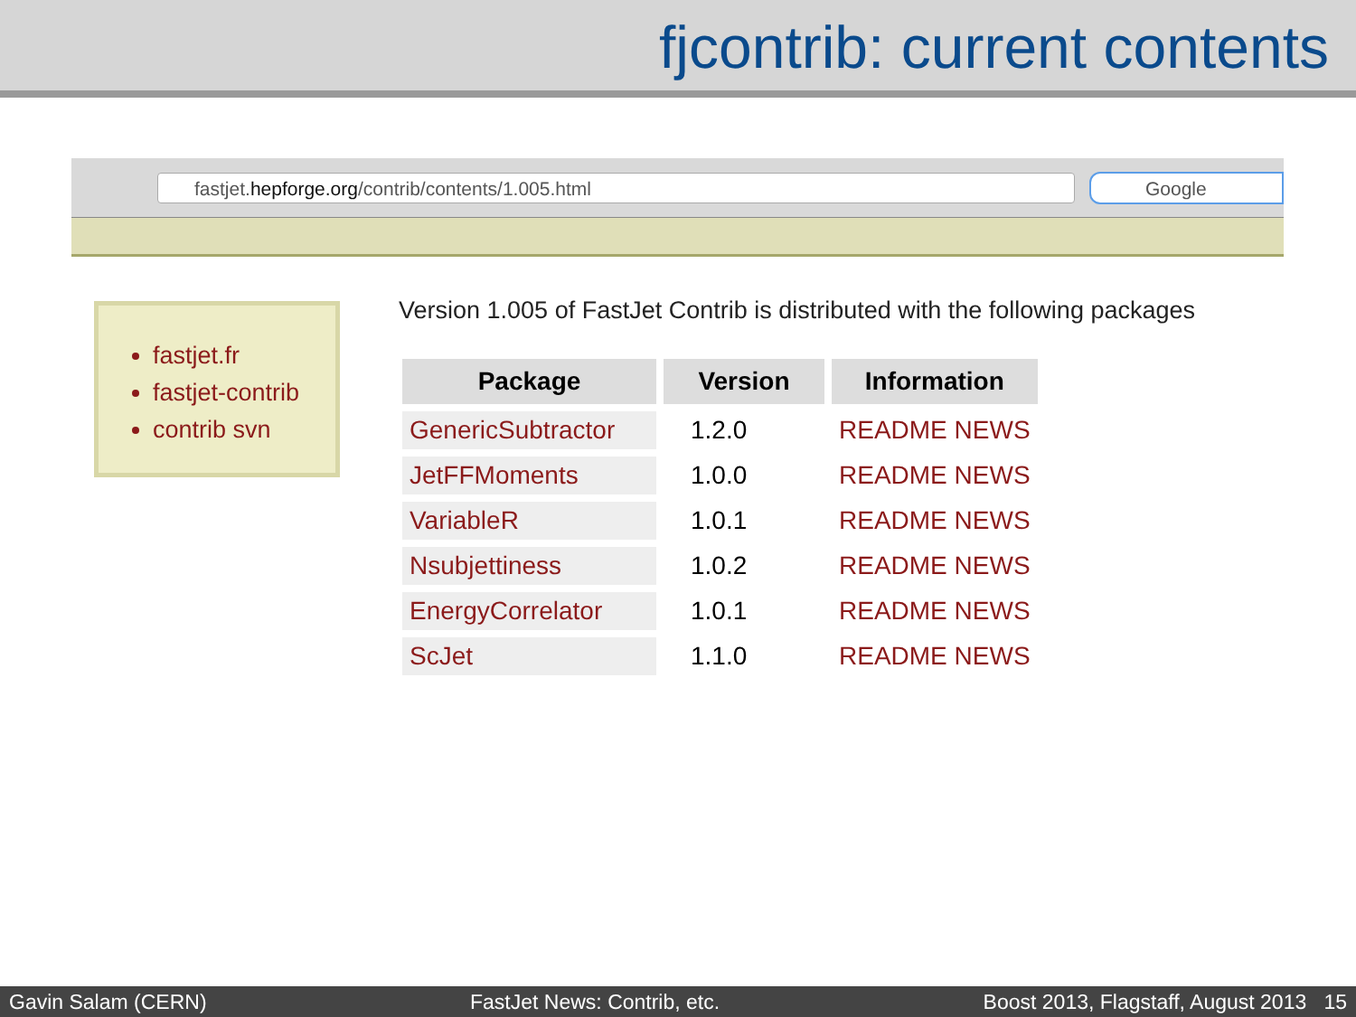fjcontrib: current contents
fastjet.hepforge.org/contrib/contents/1.005.html
Google
fastjet.fr
fastjet-contrib
contrib svn
Version 1.005 of FastJet Contrib is distributed with the following packages
| Package | Version | Information |
| --- | --- | --- |
| GenericSubtractor | 1.2.0 | README NEWS |
| JetFFMoments | 1.0.0 | README NEWS |
| VariableR | 1.0.1 | README NEWS |
| Nsubjettiness | 1.0.2 | README NEWS |
| EnergyCorrelator | 1.0.1 | README NEWS |
| ScJet | 1.1.0 | README NEWS |
Gavin Salam (CERN) FastJet News: Contrib, etc. Boost 2013, Flagstaff, August 2013 15